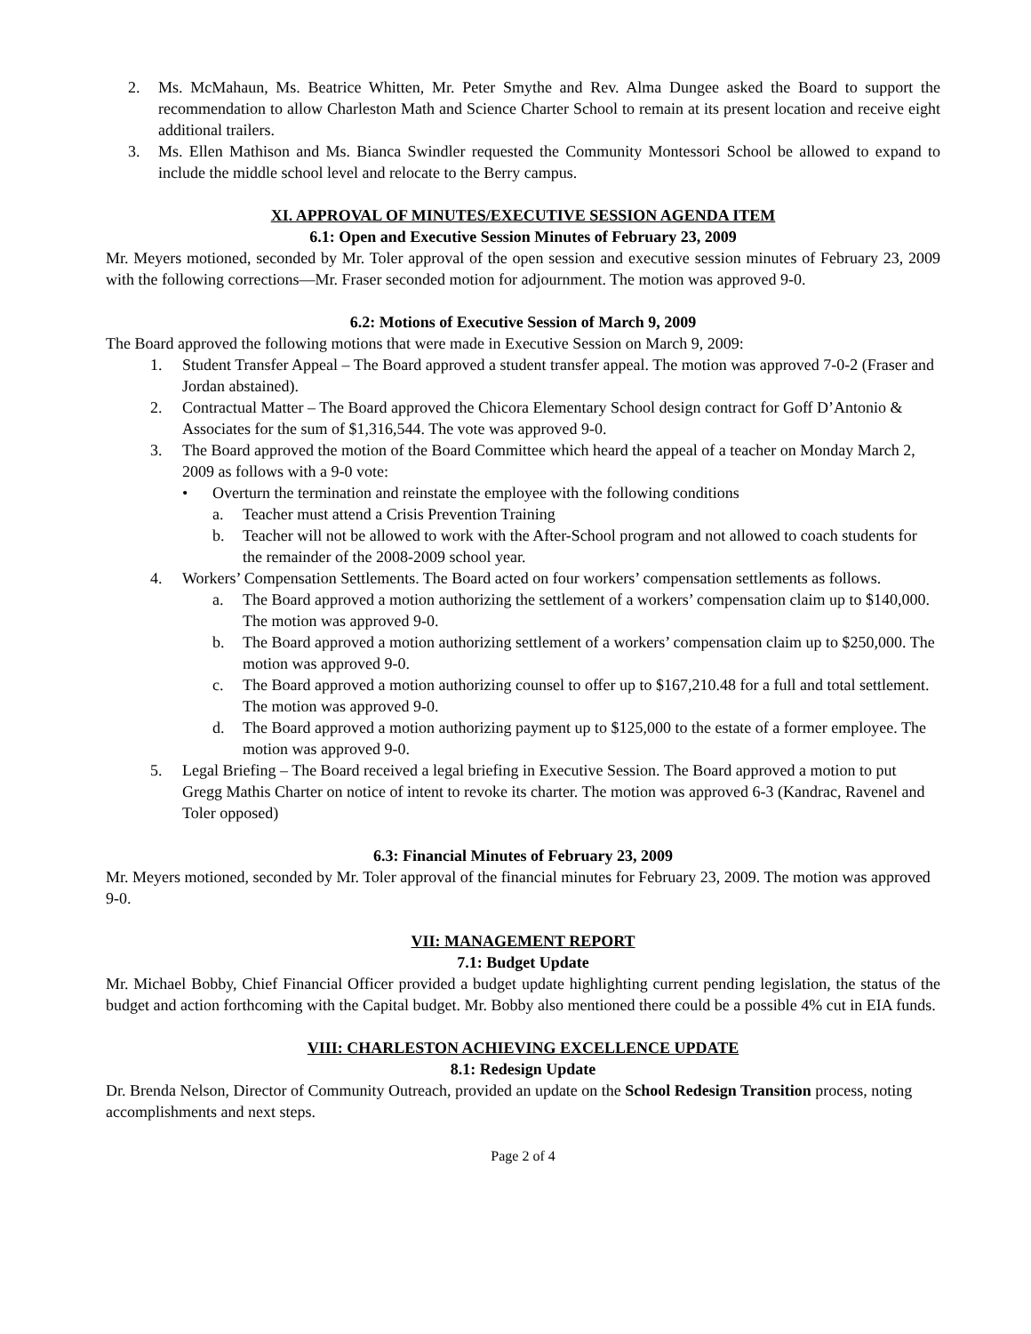2. Ms. McMahaun, Ms. Beatrice Whitten, Mr. Peter Smythe and Rev. Alma Dungee asked the Board to support the recommendation to allow Charleston Math and Science Charter School to remain at its present location and receive eight additional trailers.
3. Ms. Ellen Mathison and Ms. Bianca Swindler requested the Community Montessori School be allowed to expand to include the middle school level and relocate to the Berry campus.
XI. APPROVAL OF MINUTES/EXECUTIVE SESSION AGENDA ITEM
6.1: Open and Executive Session Minutes of February 23, 2009
Mr. Meyers motioned, seconded by Mr. Toler approval of the open session and executive session minutes of February 23, 2009 with the following corrections—Mr. Fraser seconded motion for adjournment. The motion was approved 9-0.
6.2: Motions of Executive Session of March 9, 2009
The Board approved the following motions that were made in Executive Session on March 9, 2009:
1. Student Transfer Appeal – The Board approved a student transfer appeal. The motion was approved 7-0-2 (Fraser and Jordan abstained).
2. Contractual Matter – The Board approved the Chicora Elementary School design contract for Goff D’Antonio & Associates for the sum of $1,316,544. The vote was approved 9-0.
3. The Board approved the motion of the Board Committee which heard the appeal of a teacher on Monday March 2, 2009 as follows with a 9-0 vote:
• Overturn the termination and reinstate the employee with the following conditions
a. Teacher must attend a Crisis Prevention Training
b. Teacher will not be allowed to work with the After-School program and not allowed to coach students for the remainder of the 2008-2009 school year.
4. Workers’ Compensation Settlements. The Board acted on four workers’ compensation settlements as follows.
a. The Board approved a motion authorizing the settlement of a workers’ compensation claim up to $140,000. The motion was approved 9-0.
b. The Board approved a motion authorizing settlement of a workers’ compensation claim up to $250,000. The motion was approved 9-0.
c. The Board approved a motion authorizing counsel to offer up to $167,210.48 for a full and total settlement. The motion was approved 9-0.
d. The Board approved a motion authorizing payment up to $125,000 to the estate of a former employee. The motion was approved 9-0.
5. Legal Briefing – The Board received a legal briefing in Executive Session. The Board approved a motion to put Gregg Mathis Charter on notice of intent to revoke its charter. The motion was approved 6-3 (Kandrac, Ravenel and Toler opposed)
6.3: Financial Minutes of February 23, 2009
Mr. Meyers motioned, seconded by Mr. Toler approval of the financial minutes for February 23, 2009. The motion was approved 9-0.
VII: MANAGEMENT REPORT
7.1: Budget Update
Mr. Michael Bobby, Chief Financial Officer provided a budget update highlighting current pending legislation, the status of the budget and action forthcoming with the Capital budget. Mr. Bobby also mentioned there could be a possible 4% cut in EIA funds.
VIII: CHARLESTON ACHIEVING EXCELLENCE UPDATE
8.1: Redesign Update
Dr. Brenda Nelson, Director of Community Outreach, provided an update on the School Redesign Transition process, noting accomplishments and next steps.
Page 2 of 4